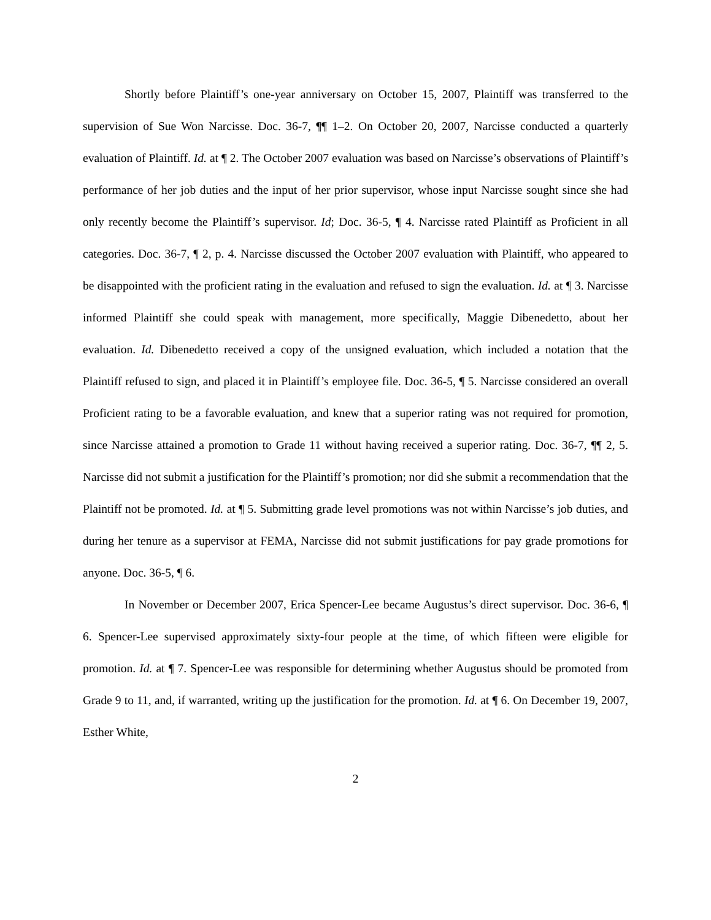Shortly before Plaintiff’s one-year anniversary on October 15, 2007, Plaintiff was transferred to the supervision of Sue Won Narcisse. Doc. 36-7, ¶¶ 1–2. On October 20, 2007, Narcisse conducted a quarterly evaluation of Plaintiff. Id. at ¶ 2. The October 2007 evaluation was based on Narcisse’s observations of Plaintiff’s performance of her job duties and the input of her prior supervisor, whose input Narcisse sought since she had only recently become the Plaintiff’s supervisor. Id; Doc. 36-5, ¶ 4. Narcisse rated Plaintiff as Proficient in all categories. Doc. 36-7, ¶ 2, p. 4. Narcisse discussed the October 2007 evaluation with Plaintiff, who appeared to be disappointed with the proficient rating in the evaluation and refused to sign the evaluation. Id. at ¶ 3. Narcisse informed Plaintiff she could speak with management, more specifically, Maggie Dibenedetto, about her evaluation. Id. Dibenedetto received a copy of the unsigned evaluation, which included a notation that the Plaintiff refused to sign, and placed it in Plaintiff’s employee file. Doc. 36-5, ¶ 5. Narcisse considered an overall Proficient rating to be a favorable evaluation, and knew that a superior rating was not required for promotion, since Narcisse attained a promotion to Grade 11 without having received a superior rating. Doc. 36-7, ¶¶ 2, 5. Narcisse did not submit a justification for the Plaintiff’s promotion; nor did she submit a recommendation that the Plaintiff not be promoted. Id. at ¶ 5. Submitting grade level promotions was not within Narcisse’s job duties, and during her tenure as a supervisor at FEMA, Narcisse did not submit justifications for pay grade promotions for anyone. Doc. 36-5, ¶ 6.
In November or December 2007, Erica Spencer-Lee became Augustus’s direct supervisor. Doc. 36-6, ¶ 6. Spencer-Lee supervised approximately sixty-four people at the time, of which fifteen were eligible for promotion. Id. at ¶ 7. Spencer-Lee was responsible for determining whether Augustus should be promoted from Grade 9 to 11, and, if warranted, writing up the justification for the promotion. Id. at ¶ 6. On December 19, 2007, Esther White,
2